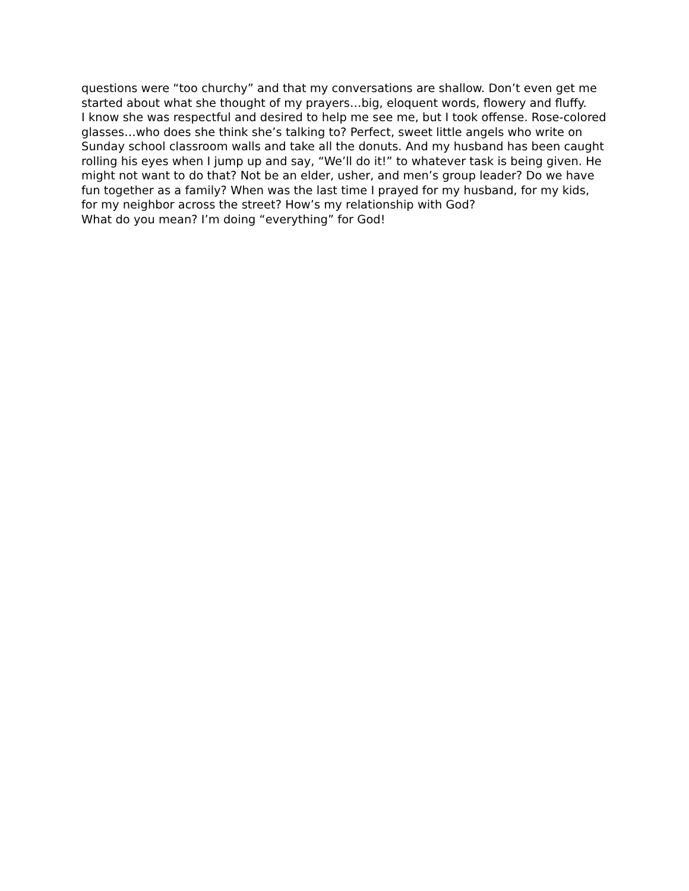questions were “too churchy” and that my conversations are shallow. Don’t even get me started about what she thought of my prayers…big, eloquent words, flowery and fluffy.
I know she was respectful and desired to help me see me, but I took offense. Rose-colored glasses…who does she think she’s talking to? Perfect, sweet little angels who write on Sunday school classroom walls and take all the donuts. And my husband has been caught rolling his eyes when I jump up and say, “We’ll do it!” to whatever task is being given. He might not want to do that? Not be an elder, usher, and men’s group leader? Do we have fun together as a family? When was the last time I prayed for my husband, for my kids, for my neighbor across the street? How’s my relationship with God?
What do you mean? I’m doing “everything” for God!